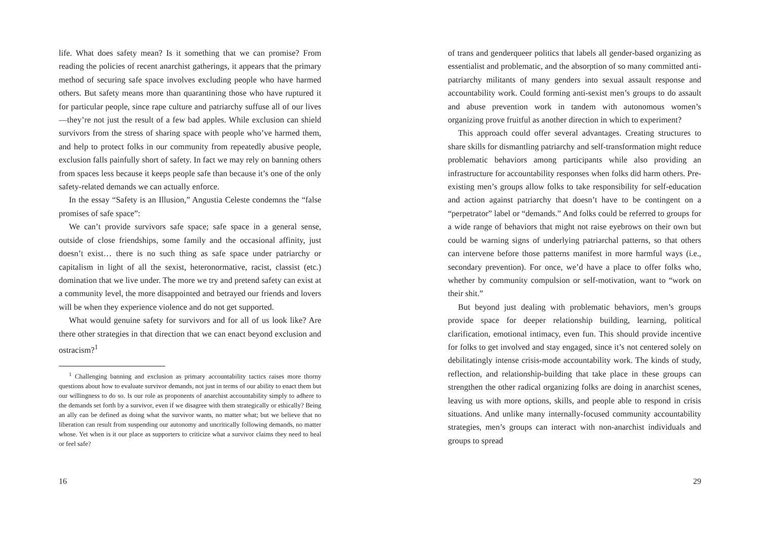life. What does safety mean? Is it something that we can promise? From reading the policies of recent anarchist gatherings, it appears that the primary method of securing safe space involves excluding people who have harmed others. But safety means more than quarantining those who have ruptured it for particular people, since rape culture and patriarchy suffuse all of our lives—they’re not just the result of a few bad apples. While exclusion can shield survivors from the stress of sharing space with people who’ve harmed them, and help to protect folks in our community from repeatedly abusive people, exclusion falls painfully short of safety. In fact we may rely on banning others from spaces less because it keeps people safe than because it’s one of the only safety-related demands we can actually enforce.
In the essay “Safety is an Illusion,” Angustia Celeste condemns the “false promises of safe space”:
We can’t provide survivors safe space; safe space in a general sense, outside of close friendships, some family and the occasional affinity, just doesn’t exist… there is no such thing as safe space under patriarchy or capitalism in light of all the sexist, heteronormative, racist, classist (etc.) domination that we live under. The more we try and pretend safety can exist at a community level, the more disappointed and betrayed our friends and lovers will be when they experience violence and do not get supported.
What would genuine safety for survivors and for all of us look like? Are there other strategies in that direction that we can enact beyond exclusion and ostracism?<sup>1</sup>
<sup>1</sup> Challenging banning and exclusion as primary accountability tactics raises more thorny questions about how to evaluate survivor demands, not just in terms of our ability to enact them but our willingness to do so. Is our role as proponents of anarchist accountability simply to adhere to the demands set forth by a survivor, even if we disagree with them strategically or ethically? Being an ally can be defined as doing what the survivor wants, no matter what; but we believe that no liberation can result from suspending our autonomy and uncritically following demands, no matter whose. Yet when is it our place as supporters to criticize what a survivor claims they need to heal or feel safe?
16
of trans and genderqueer politics that labels all gender-based organizing as essentialist and problematic, and the absorption of so many committed anti-patriarchy militants of many genders into sexual assault response and accountability work. Could forming anti-sexist men’s groups to do assault and abuse prevention work in tandem with autonomous women’s organizing prove fruitful as another direction in which to experiment?
This approach could offer several advantages. Creating structures to share skills for dismantling patriarchy and self-transformation might reduce problematic behaviors among participants while also providing an infrastructure for accountability responses when folks did harm others. Pre-existing men’s groups allow folks to take responsibility for self-education and action against patriarchy that doesn’t have to be contingent on a “perpetrator” label or “demands.” And folks could be referred to groups for a wide range of behaviors that might not raise eyebrows on their own but could be warning signs of underlying patriarchal patterns, so that others can intervene before those patterns manifest in more harmful ways (i.e., secondary prevention). For once, we’d have a place to offer folks who, whether by community compulsion or self-motivation, want to “work on their shit.”
But beyond just dealing with problematic behaviors, men’s groups provide space for deeper relationship building, learning, political clarification, emotional intimacy, even fun. This should provide incentive for folks to get involved and stay engaged, since it’s not centered solely on debilitatingly intense crisis-mode accountability work. The kinds of study, reflection, and relationship-building that take place in these groups can strengthen the other radical organizing folks are doing in anarchist scenes, leaving us with more options, skills, and people able to respond in crisis situations. And unlike many internally-focused community accountability strategies, men’s groups can interact with non-anarchist individuals and groups to spread
29